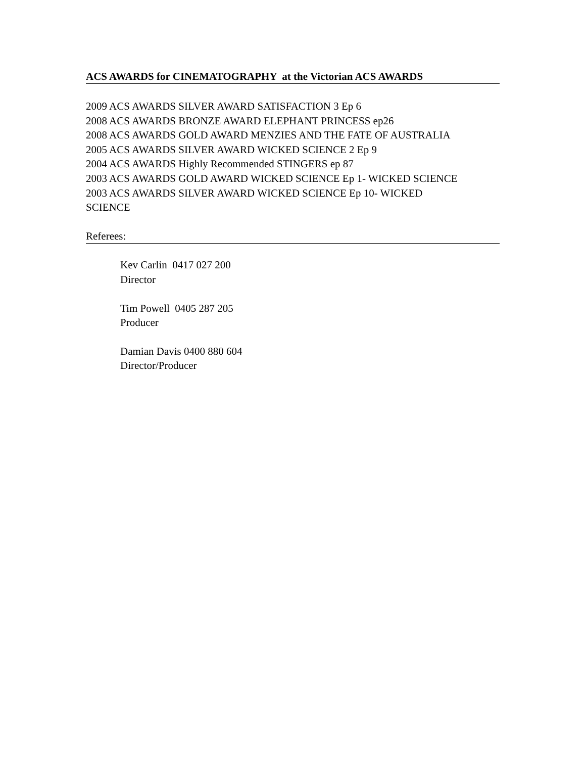ACS AWARDS for CINEMATOGRAPHY at the Victorian ACS AWARDS
2009 ACS AWARDS SILVER AWARD SATISFACTION 3 Ep 6
2008 ACS AWARDS BRONZE AWARD ELEPHANT PRINCESS ep26
2008 ACS AWARDS GOLD AWARD MENZIES AND THE FATE OF AUSTRALIA
2005 ACS AWARDS SILVER AWARD WICKED SCIENCE 2 Ep 9
2004 ACS AWARDS Highly Recommended STINGERS ep 87
2003 ACS AWARDS GOLD AWARD WICKED SCIENCE Ep 1- WICKED SCIENCE
2003 ACS AWARDS SILVER AWARD WICKED SCIENCE Ep 10- WICKED
SCIENCE
Referees:
Kev Carlin 0417 027 200
Director
Tim Powell 0405 287 205
Producer
Damian Davis 0400 880 604
Director/Producer